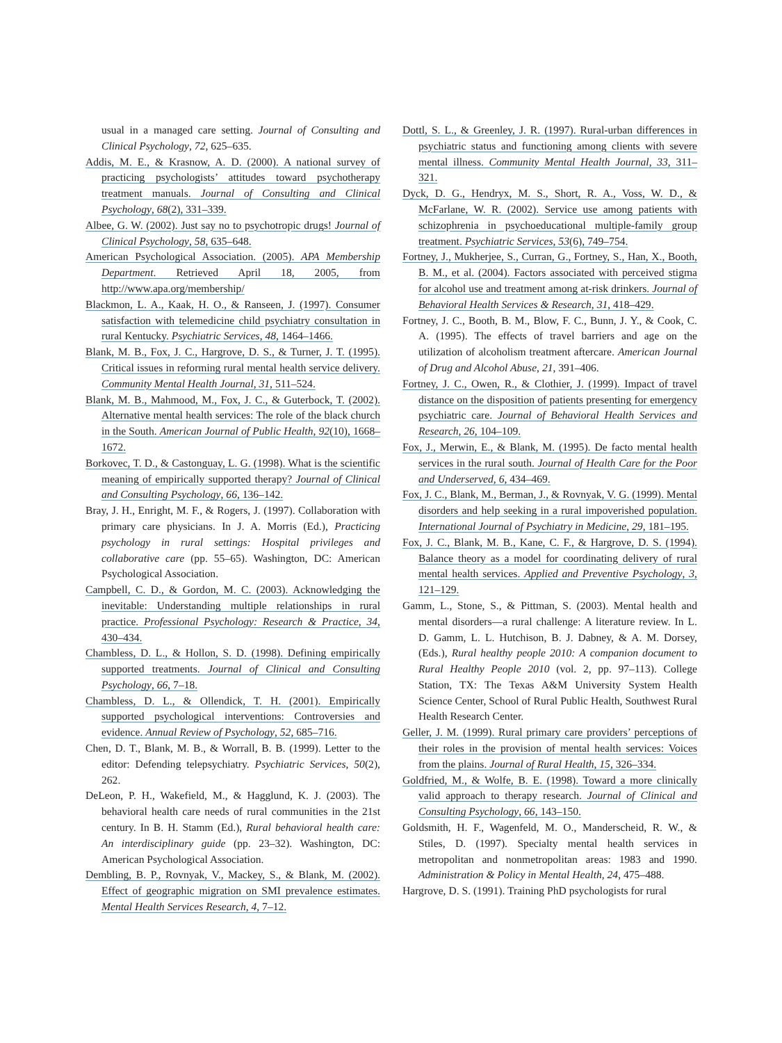usual in a managed care setting. Journal of Consulting and Clinical Psychology, 72, 625–635.
Addis, M. E., & Krasnow, A. D. (2000). A national survey of practicing psychologists’ attitudes toward psychotherapy treatment manuals. Journal of Consulting and Clinical Psychology, 68(2), 331–339.
Albee, G. W. (2002). Just say no to psychotropic drugs! Journal of Clinical Psychology, 58, 635–648.
American Psychological Association. (2005). APA Membership Department. Retrieved April 18, 2005, from http://www.apa.org/membership/
Blackmon, L. A., Kaak, H. O., & Ranseen, J. (1997). Consumer satisfaction with telemedicine child psychiatry consultation in rural Kentucky. Psychiatric Services, 48, 1464–1466.
Blank, M. B., Fox, J. C., Hargrove, D. S., & Turner, J. T. (1995). Critical issues in reforming rural mental health service delivery. Community Mental Health Journal, 31, 511–524.
Blank, M. B., Mahmood, M., Fox, J. C., & Guterbock, T. (2002). Alternative mental health services: The role of the black church in the South. American Journal of Public Health, 92(10), 1668–1672.
Borkovec, T. D., & Castonguay, L. G. (1998). What is the scientific meaning of empirically supported therapy? Journal of Clinical and Consulting Psychology, 66, 136–142.
Bray, J. H., Enright, M. F., & Rogers, J. (1997). Collaboration with primary care physicians. In J. A. Morris (Ed.), Practicing psychology in rural settings: Hospital privileges and collaborative care (pp. 55–65). Washington, DC: American Psychological Association.
Campbell, C. D., & Gordon, M. C. (2003). Acknowledging the inevitable: Understanding multiple relationships in rural practice. Professional Psychology: Research & Practice, 34, 430–434.
Chambless, D. L., & Hollon, S. D. (1998). Defining empirically supported treatments. Journal of Clinical and Consulting Psychology, 66, 7–18.
Chambless, D. L., & Ollendick, T. H. (2001). Empirically supported psychological interventions: Controversies and evidence. Annual Review of Psychology, 52, 685–716.
Chen, D. T., Blank, M. B., & Worrall, B. B. (1999). Letter to the editor: Defending telepsychiatry. Psychiatric Services, 50(2), 262.
DeLeon, P. H., Wakefield, M., & Hagglund, K. J. (2003). The behavioral health care needs of rural communities in the 21st century. In B. H. Stamm (Ed.), Rural behavioral health care: An interdisciplinary guide (pp. 23–32). Washington, DC: American Psychological Association.
Dembling, B. P., Rovnyak, V., Mackey, S., & Blank, M. (2002). Effect of geographic migration on SMI prevalence estimates. Mental Health Services Research, 4, 7–12.
Dottl, S. L., & Greenley, J. R. (1997). Rural-urban differences in psychiatric status and functioning among clients with severe mental illness. Community Mental Health Journal, 33, 311–321.
Dyck, D. G., Hendryx, M. S., Short, R. A., Voss, W. D., & McFarlane, W. R. (2002). Service use among patients with schizophrenia in psychoeducational multiple-family group treatment. Psychiatric Services, 53(6), 749–754.
Fortney, J., Mukherjee, S., Curran, G., Fortney, S., Han, X., Booth, B. M., et al. (2004). Factors associated with perceived stigma for alcohol use and treatment among at-risk drinkers. Journal of Behavioral Health Services & Research, 31, 418–429.
Fortney, J. C., Booth, B. M., Blow, F. C., Bunn, J. Y., & Cook, C. A. (1995). The effects of travel barriers and age on the utilization of alcoholism treatment aftercare. American Journal of Drug and Alcohol Abuse, 21, 391–406.
Fortney, J. C., Owen, R., & Clothier, J. (1999). Impact of travel distance on the disposition of patients presenting for emergency psychiatric care. Journal of Behavioral Health Services and Research, 26, 104–109.
Fox, J., Merwin, E., & Blank, M. (1995). De facto mental health services in the rural south. Journal of Health Care for the Poor and Underserved, 6, 434–469.
Fox, J. C., Blank, M., Berman, J., & Rovnyak, V. G. (1999). Mental disorders and help seeking in a rural impoverished population. International Journal of Psychiatry in Medicine, 29, 181–195.
Fox, J. C., Blank, M. B., Kane, C. F., & Hargrove, D. S. (1994). Balance theory as a model for coordinating delivery of rural mental health services. Applied and Preventive Psychology, 3, 121–129.
Gamm, L., Stone, S., & Pittman, S. (2003). Mental health and mental disorders—a rural challenge: A literature review. In L. D. Gamm, L. L. Hutchison, B. J. Dabney, & A. M. Dorsey, (Eds.), Rural healthy people 2010: A companion document to Rural Healthy People 2010 (vol. 2, pp. 97–113). College Station, TX: The Texas A&M University System Health Science Center, School of Rural Public Health, Southwest Rural Health Research Center.
Geller, J. M. (1999). Rural primary care providers’ perceptions of their roles in the provision of mental health services: Voices from the plains. Journal of Rural Health, 15, 326–334.
Goldfried, M., & Wolfe, B. E. (1998). Toward a more clinically valid approach to therapy research. Journal of Clinical and Consulting Psychology, 66, 143–150.
Goldsmith, H. F., Wagenfeld, M. O., Manderscheid, R. W., & Stiles, D. (1997). Specialty mental health services in metropolitan and nonmetropolitan areas: 1983 and 1990. Administration & Policy in Mental Health, 24, 475–488.
Hargrove, D. S. (1991). Training PhD psychologists for rural